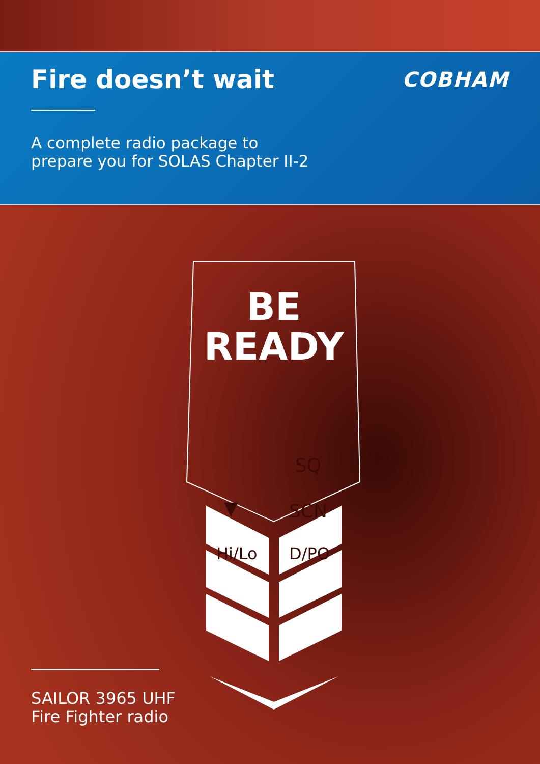Fire doesn’t wait
COBHAM
A complete radio package to
prepare you for SOLAS Chapter II-2
BE
READY
SQ
▼ SCN
Hi/Lo D/PO
SAILOR 3965 UHF
Fire Fighter radio